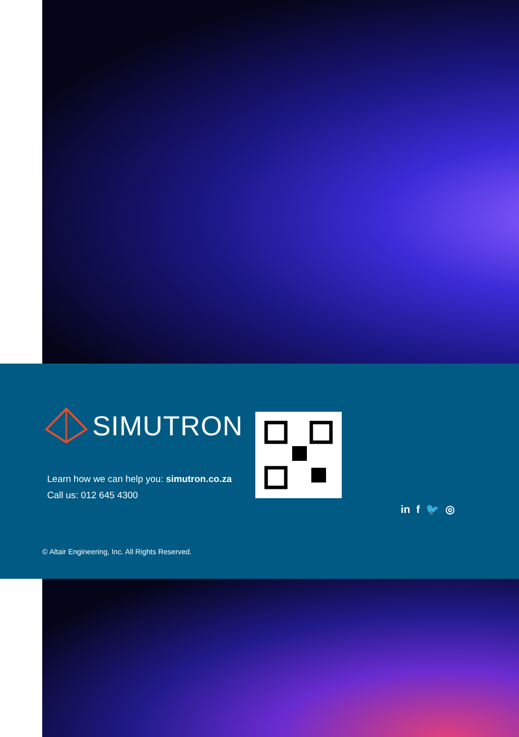SIMUTRON
Learn how we can help you: simutron.co.za
Call us: 012 645 4300
in f 🐦 ◎
© Altair Engineering, Inc. All Rights Reserved.